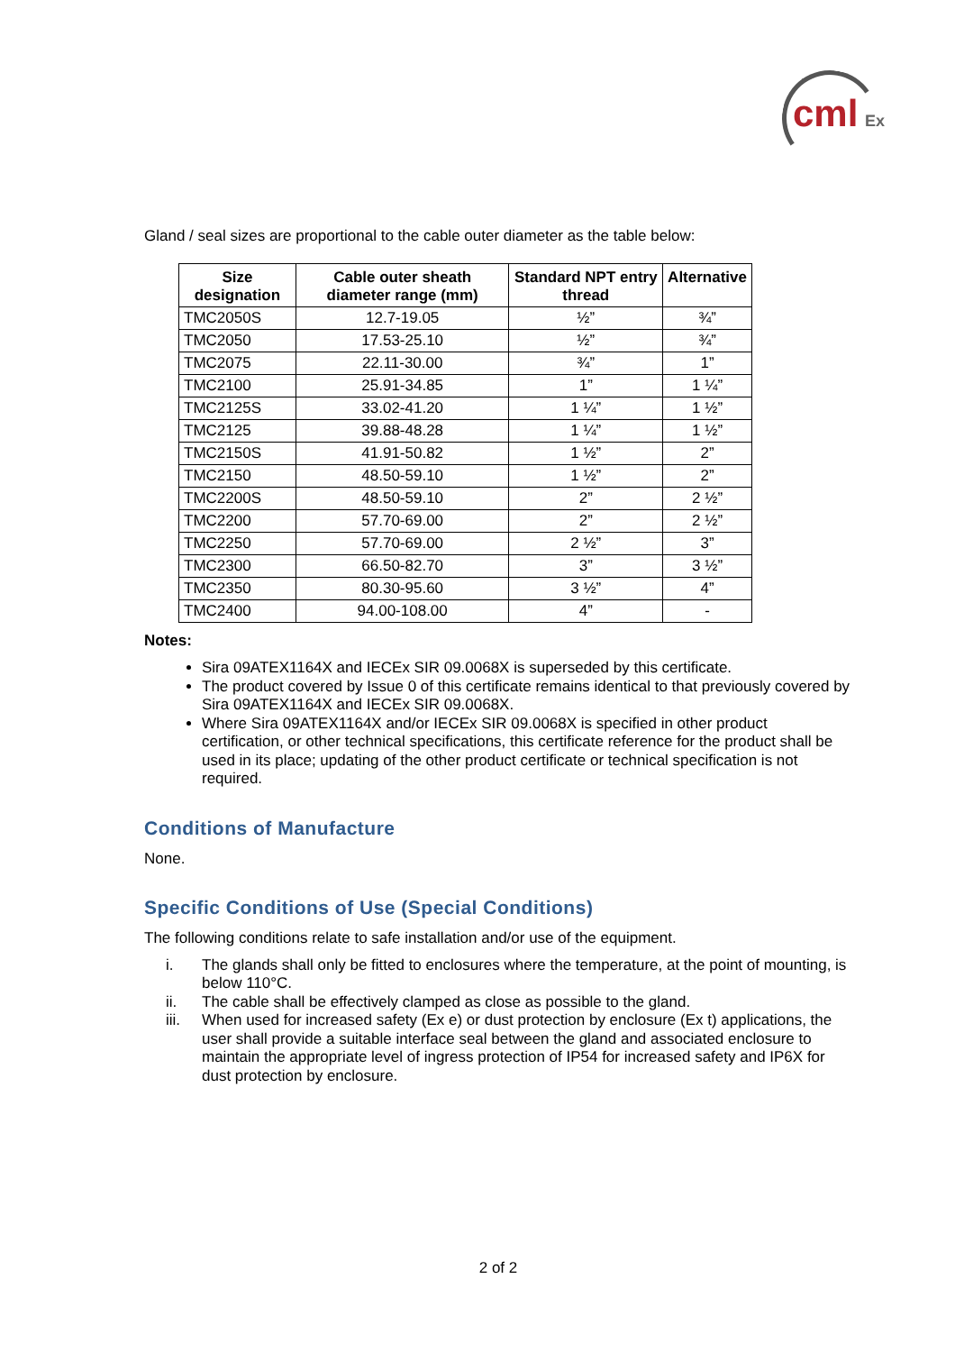cml Ex
Gland / seal sizes are proportional to the cable outer diameter as the table below:
| Size designation | Cable outer sheath diameter range (mm) | Standard NPT entry thread | Alternative |
| --- | --- | --- | --- |
| TMC2050S | 12.7-19.05 | ½” | ¾” |
| TMC2050 | 17.53-25.10 | ½” | ¾” |
| TMC2075 | 22.11-30.00 | ¾” | 1” |
| TMC2100 | 25.91-34.85 | 1” | 1 ¼” |
| TMC2125S | 33.02-41.20 | 1 ¼” | 1 ½” |
| TMC2125 | 39.88-48.28 | 1 ¼” | 1 ½” |
| TMC2150S | 41.91-50.82 | 1 ½” | 2” |
| TMC2150 | 48.50-59.10 | 1 ½” | 2” |
| TMC2200S | 48.50-59.10 | 2” | 2 ½” |
| TMC2200 | 57.70-69.00 | 2” | 2 ½” |
| TMC2250 | 57.70-69.00 | 2 ½” | 3” |
| TMC2300 | 66.50-82.70 | 3” | 3 ½” |
| TMC2350 | 80.30-95.60 | 3 ½” | 4” |
| TMC2400 | 94.00-108.00 | 4” | - |
Notes:
Sira 09ATEX1164X and IECEx SIR 09.0068X is superseded by this certificate.
The product covered by Issue 0 of this certificate remains identical to that previously covered by Sira 09ATEX1164X and IECEx SIR 09.0068X.
Where Sira 09ATEX1164X and/or IECEx SIR 09.0068X is specified in other product certification, or other technical specifications, this certificate reference for the product shall be used in its place; updating of the other product certificate or technical specification is not required.
Conditions of Manufacture
None.
Specific Conditions of Use (Special Conditions)
The following conditions relate to safe installation and/or use of the equipment.
i. The glands shall only be fitted to enclosures where the temperature, at the point of mounting, is below 110°C.
ii. The cable shall be effectively clamped as close as possible to the gland.
iii. When used for increased safety (Ex e) or dust protection by enclosure (Ex t) applications, the user shall provide a suitable interface seal between the gland and associated enclosure to maintain the appropriate level of ingress protection of IP54 for increased safety and IP6X for dust protection by enclosure.
2 of 2